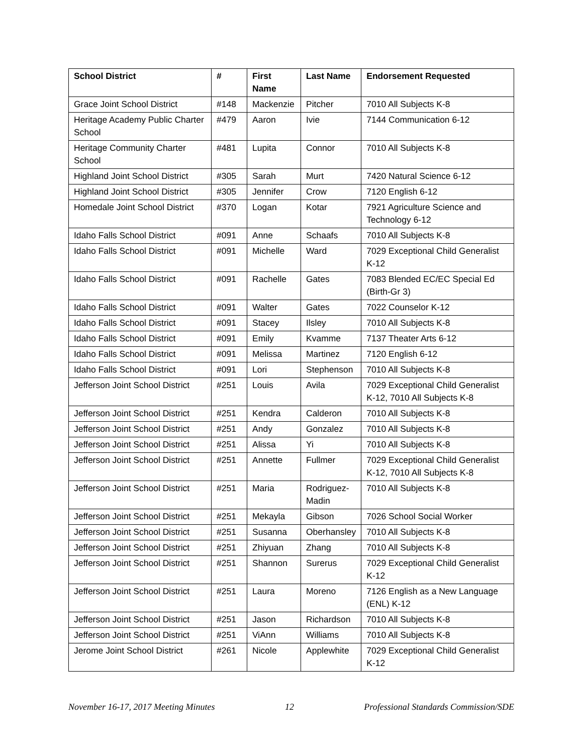| School District | # | First Name | Last Name | Endorsement Requested |
| --- | --- | --- | --- | --- |
| Grace Joint School District | #148 | Mackenzie | Pitcher | 7010 All Subjects K-8 |
| Heritage Academy Public Charter School | #479 | Aaron | Ivie | 7144 Communication 6-12 |
| Heritage Community Charter School | #481 | Lupita | Connor | 7010 All Subjects K-8 |
| Highland Joint School District | #305 | Sarah | Murt | 7420 Natural Science 6-12 |
| Highland Joint School District | #305 | Jennifer | Crow | 7120 English 6-12 |
| Homedale Joint School District | #370 | Logan | Kotar | 7921 Agriculture Science and Technology 6-12 |
| Idaho Falls School District | #091 | Anne | Schaafs | 7010 All Subjects K-8 |
| Idaho Falls School District | #091 | Michelle | Ward | 7029 Exceptional Child Generalist K-12 |
| Idaho Falls School District | #091 | Rachelle | Gates | 7083 Blended EC/EC Special Ed (Birth-Gr 3) |
| Idaho Falls School District | #091 | Walter | Gates | 7022 Counselor K-12 |
| Idaho Falls School District | #091 | Stacey | Ilsley | 7010 All Subjects K-8 |
| Idaho Falls School District | #091 | Emily | Kvamme | 7137 Theater Arts 6-12 |
| Idaho Falls School District | #091 | Melissa | Martinez | 7120 English 6-12 |
| Idaho Falls School District | #091 | Lori | Stephenson | 7010 All Subjects K-8 |
| Jefferson Joint School District | #251 | Louis | Avila | 7029 Exceptional Child Generalist K-12, 7010 All Subjects K-8 |
| Jefferson Joint School District | #251 | Kendra | Calderon | 7010 All Subjects K-8 |
| Jefferson Joint School District | #251 | Andy | Gonzalez | 7010 All Subjects K-8 |
| Jefferson Joint School District | #251 | Alissa | Yi | 7010 All Subjects K-8 |
| Jefferson Joint School District | #251 | Annette | Fullmer | 7029 Exceptional Child Generalist K-12, 7010 All Subjects K-8 |
| Jefferson Joint School District | #251 | Maria | Rodriguez-Madin | 7010 All Subjects K-8 |
| Jefferson Joint School District | #251 | Mekayla | Gibson | 7026 School Social Worker |
| Jefferson Joint School District | #251 | Susanna | Oberhansley | 7010 All Subjects K-8 |
| Jefferson Joint School District | #251 | Zhiyuan | Zhang | 7010 All Subjects K-8 |
| Jefferson Joint School District | #251 | Shannon | Surerus | 7029 Exceptional Child Generalist K-12 |
| Jefferson Joint School District | #251 | Laura | Moreno | 7126 English as a New Language (ENL) K-12 |
| Jefferson Joint School District | #251 | Jason | Richardson | 7010 All Subjects K-8 |
| Jefferson Joint School District | #251 | ViAnn | Williams | 7010 All Subjects K-8 |
| Jerome Joint School District | #261 | Nicole | Applewhite | 7029 Exceptional Child Generalist K-12 |
November 16-17, 2017 Meeting Minutes 12 Professional Standards Commission/SDE